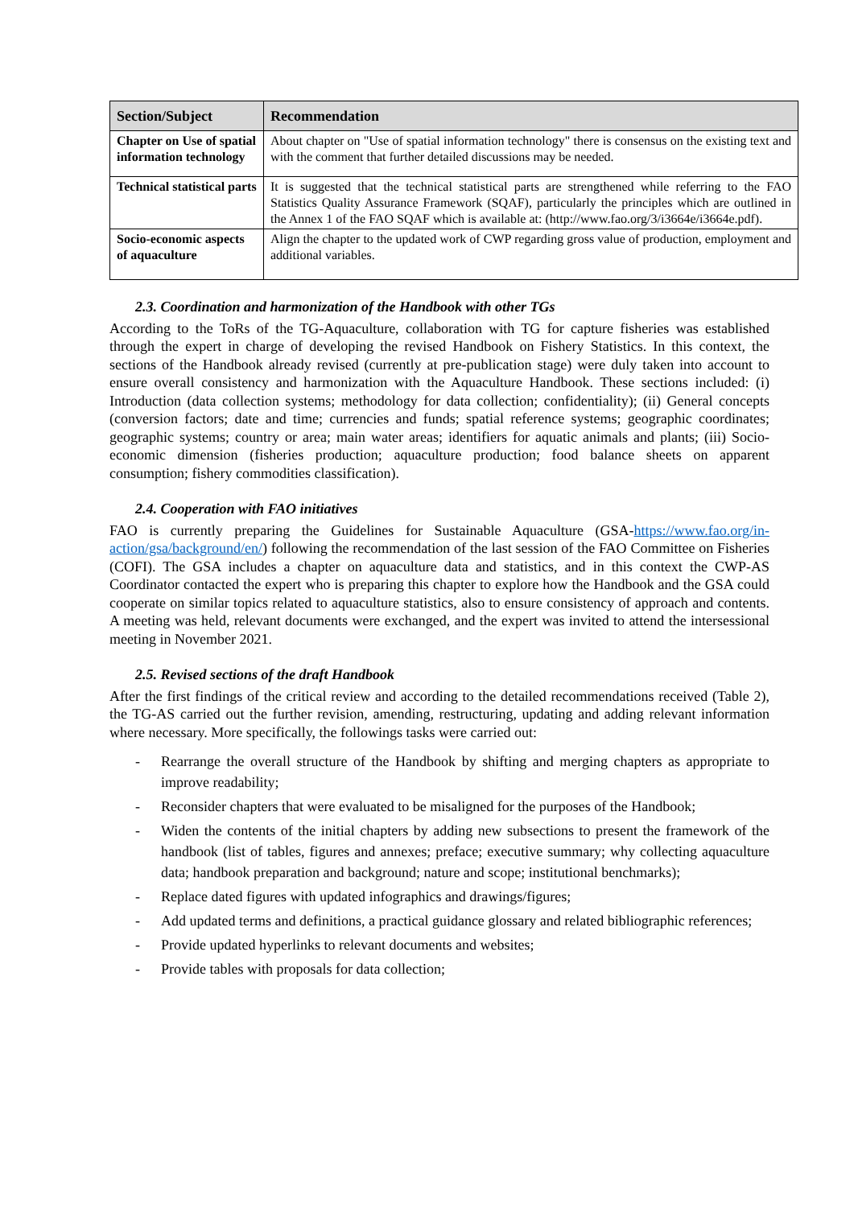| Section/Subject | Recommendation |
| --- | --- |
| Chapter on Use of spatial information technology | About chapter on "Use of spatial information technology" there is consensus on the existing text and with the comment that further detailed discussions may be needed. |
| Technical statistical parts | It is suggested that the technical statistical parts are strengthened while referring to the FAO Statistics Quality Assurance Framework (SQAF), particularly the principles which are outlined in the Annex 1 of the FAO SQAF which is available at: (http://www.fao.org/3/i3664e/i3664e.pdf). |
| Socio-economic aspects of aquaculture | Align the chapter to the updated work of CWP regarding gross value of production, employment and additional variables. |
2.3. Coordination and harmonization of the Handbook with other TGs
According to the ToRs of the TG-Aquaculture, collaboration with TG for capture fisheries was established through the expert in charge of developing the revised Handbook on Fishery Statistics. In this context, the sections of the Handbook already revised (currently at pre-publication stage) were duly taken into account to ensure overall consistency and harmonization with the Aquaculture Handbook. These sections included: (i) Introduction (data collection systems; methodology for data collection; confidentiality); (ii) General concepts (conversion factors; date and time; currencies and funds; spatial reference systems; geographic coordinates; geographic systems; country or area; main water areas; identifiers for aquatic animals and plants; (iii) Socio-economic dimension (fisheries production; aquaculture production; food balance sheets on apparent consumption; fishery commodities classification).
2.4. Cooperation with FAO initiatives
FAO is currently preparing the Guidelines for Sustainable Aquaculture (GSA-https://www.fao.org/in-action/gsa/background/en/) following the recommendation of the last session of the FAO Committee on Fisheries (COFI). The GSA includes a chapter on aquaculture data and statistics, and in this context the CWP-AS Coordinator contacted the expert who is preparing this chapter to explore how the Handbook and the GSA could cooperate on similar topics related to aquaculture statistics, also to ensure consistency of approach and contents. A meeting was held, relevant documents were exchanged, and the expert was invited to attend the intersessional meeting in November 2021.
2.5. Revised sections of the draft Handbook
After the first findings of the critical review and according to the detailed recommendations received (Table 2), the TG-AS carried out the further revision, amending, restructuring, updating and adding relevant information where necessary. More specifically, the followings tasks were carried out:
- Rearrange the overall structure of the Handbook by shifting and merging chapters as appropriate to improve readability;
- Reconsider chapters that were evaluated to be misaligned for the purposes of the Handbook;
- Widen the contents of the initial chapters by adding new subsections to present the framework of the handbook (list of tables, figures and annexes; preface; executive summary; why collecting aquaculture data; handbook preparation and background; nature and scope; institutional benchmarks);
- Replace dated figures with updated infographics and drawings/figures;
- Add updated terms and definitions, a practical guidance glossary and related bibliographic references;
- Provide updated hyperlinks to relevant documents and websites;
- Provide tables with proposals for data collection;